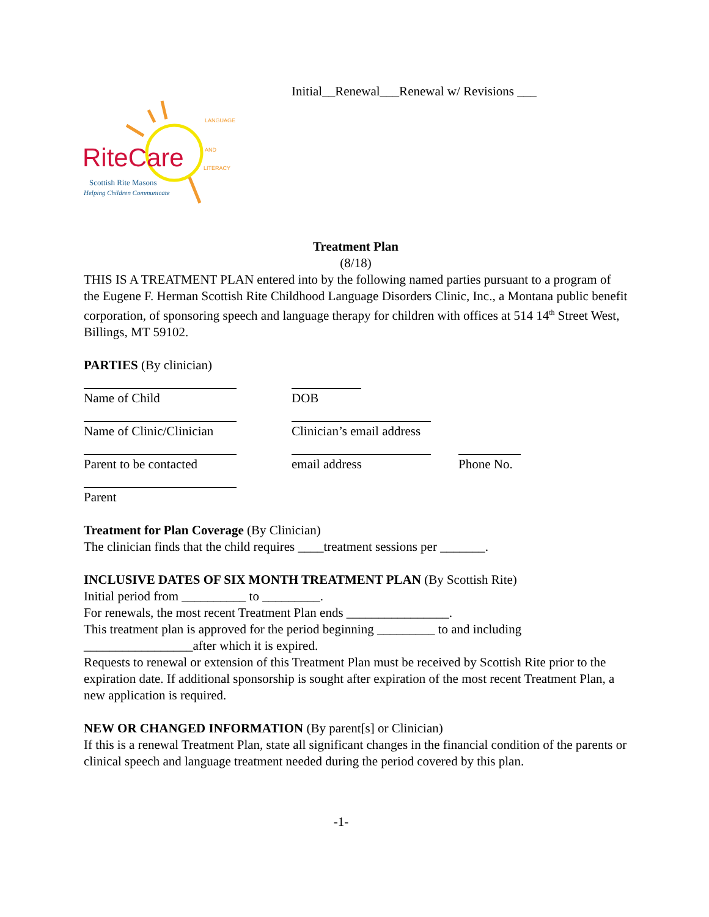Initial__Renewal___Renewal w/ Revisions ___
RiteCare
LANGUAGE
AND
LITERACY
Scottish Rite Masons
Helping Children Communicate
Treatment Plan
(8/18)
THIS IS A TREATMENT PLAN entered into by the following named parties pursuant to a program of the Eugene F. Herman Scottish Rite Childhood Language Disorders Clinic, Inc., a Montana public benefit corporation, of sponsoring speech and language therapy for children with offices at 514 14<sup>th</sup> Street West, Billings, MT 59102.
PARTIES (By clinician)
Name of Child
DOB
Name of Clinic/Clinician
Clinician’s email address
Parent to be contacted
email address
Phone No.
Parent
Treatment for Plan Coverage (By Clinician)
The clinician finds that the child requires ____treatment sessions per _______.
INCLUSIVE DATES OF SIX MONTH TREATMENT PLAN (By Scottish Rite)
Initial period from __________ to _________.
For renewals, the most recent Treatment Plan ends ________________.
This treatment plan is approved for the period beginning _________ to and including _________________after which it is expired.
Requests to renewal or extension of this Treatment Plan must be received by Scottish Rite prior to the expiration date. If additional sponsorship is sought after expiration of the most recent Treatment Plan, a new application is required.
NEW OR CHANGED INFORMATION (By parent[s] or Clinician)
If this is a renewal Treatment Plan, state all significant changes in the financial condition of the parents or clinical speech and language treatment needed during the period covered by this plan.
-1-